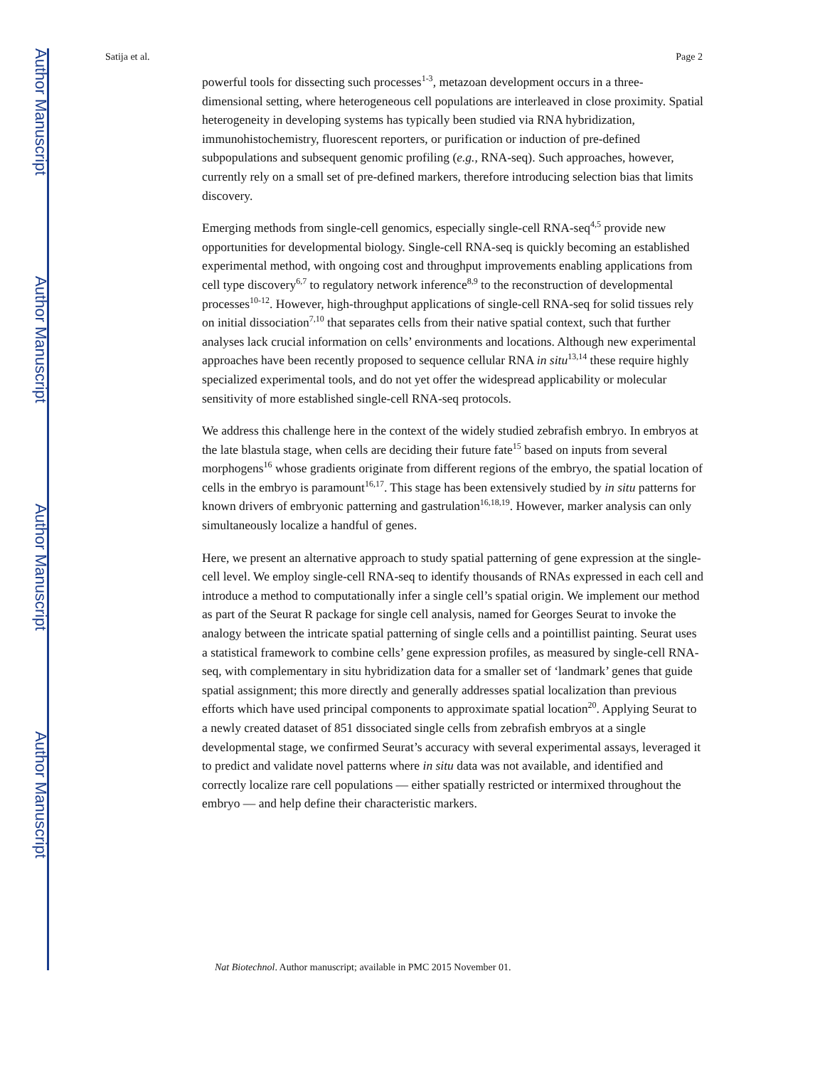Author Manuscript
Author Manuscript
Author Manuscript
Author Manuscript
Satija et al. Page 2
powerful tools for dissecting such processes<sup>1-3</sup>, metazoan development occurs in a three-dimensional setting, where heterogeneous cell populations are interleaved in close proximity. Spatial heterogeneity in developing systems has typically been studied via RNA hybridization, immunohistochemistry, fluorescent reporters, or purification or induction of pre-defined subpopulations and subsequent genomic profiling (e.g., RNA-seq). Such approaches, however, currently rely on a small set of pre-defined markers, therefore introducing selection bias that limits discovery.
Emerging methods from single-cell genomics, especially single-cell RNA-seq<sup>4,5</sup> provide new opportunities for developmental biology. Single-cell RNA-seq is quickly becoming an established experimental method, with ongoing cost and throughput improvements enabling applications from cell type discovery<sup>6,7</sup> to regulatory network inference<sup>8,9</sup> to the reconstruction of developmental processes<sup>10-12</sup>. However, high-throughput applications of single-cell RNA-seq for solid tissues rely on initial dissociation<sup>7,10</sup> that separates cells from their native spatial context, such that further analyses lack crucial information on cells’ environments and locations. Although new experimental approaches have been recently proposed to sequence cellular RNA in situ<sup>13,14</sup> these require highly specialized experimental tools, and do not yet offer the widespread applicability or molecular sensitivity of more established single-cell RNA-seq protocols.
We address this challenge here in the context of the widely studied zebrafish embryo. In embryos at the late blastula stage, when cells are deciding their future fate<sup>15</sup> based on inputs from several morphogens<sup>16</sup> whose gradients originate from different regions of the embryo, the spatial location of cells in the embryo is paramount<sup>16,17</sup>. This stage has been extensively studied by in situ patterns for known drivers of embryonic patterning and gastrulation<sup>16,18,19</sup>. However, marker analysis can only simultaneously localize a handful of genes.
Here, we present an alternative approach to study spatial patterning of gene expression at the single-cell level. We employ single-cell RNA-seq to identify thousands of RNAs expressed in each cell and introduce a method to computationally infer a single cell’s spatial origin. We implement our method as part of the Seurat R package for single cell analysis, named for Georges Seurat to invoke the analogy between the intricate spatial patterning of single cells and a pointillist painting. Seurat uses a statistical framework to combine cells’ gene expression profiles, as measured by single-cell RNA-seq, with complementary in situ hybridization data for a smaller set of ‘landmark’ genes that guide spatial assignment; this more directly and generally addresses spatial localization than previous efforts which have used principal components to approximate spatial location<sup>20</sup>. Applying Seurat to a newly created dataset of 851 dissociated single cells from zebrafish embryos at a single developmental stage, we confirmed Seurat’s accuracy with several experimental assays, leveraged it to predict and validate novel patterns where in situ data was not available, and identified and correctly localize rare cell populations — either spatially restricted or intermixed throughout the embryo — and help define their characteristic markers.
Nat Biotechnol. Author manuscript; available in PMC 2015 November 01.